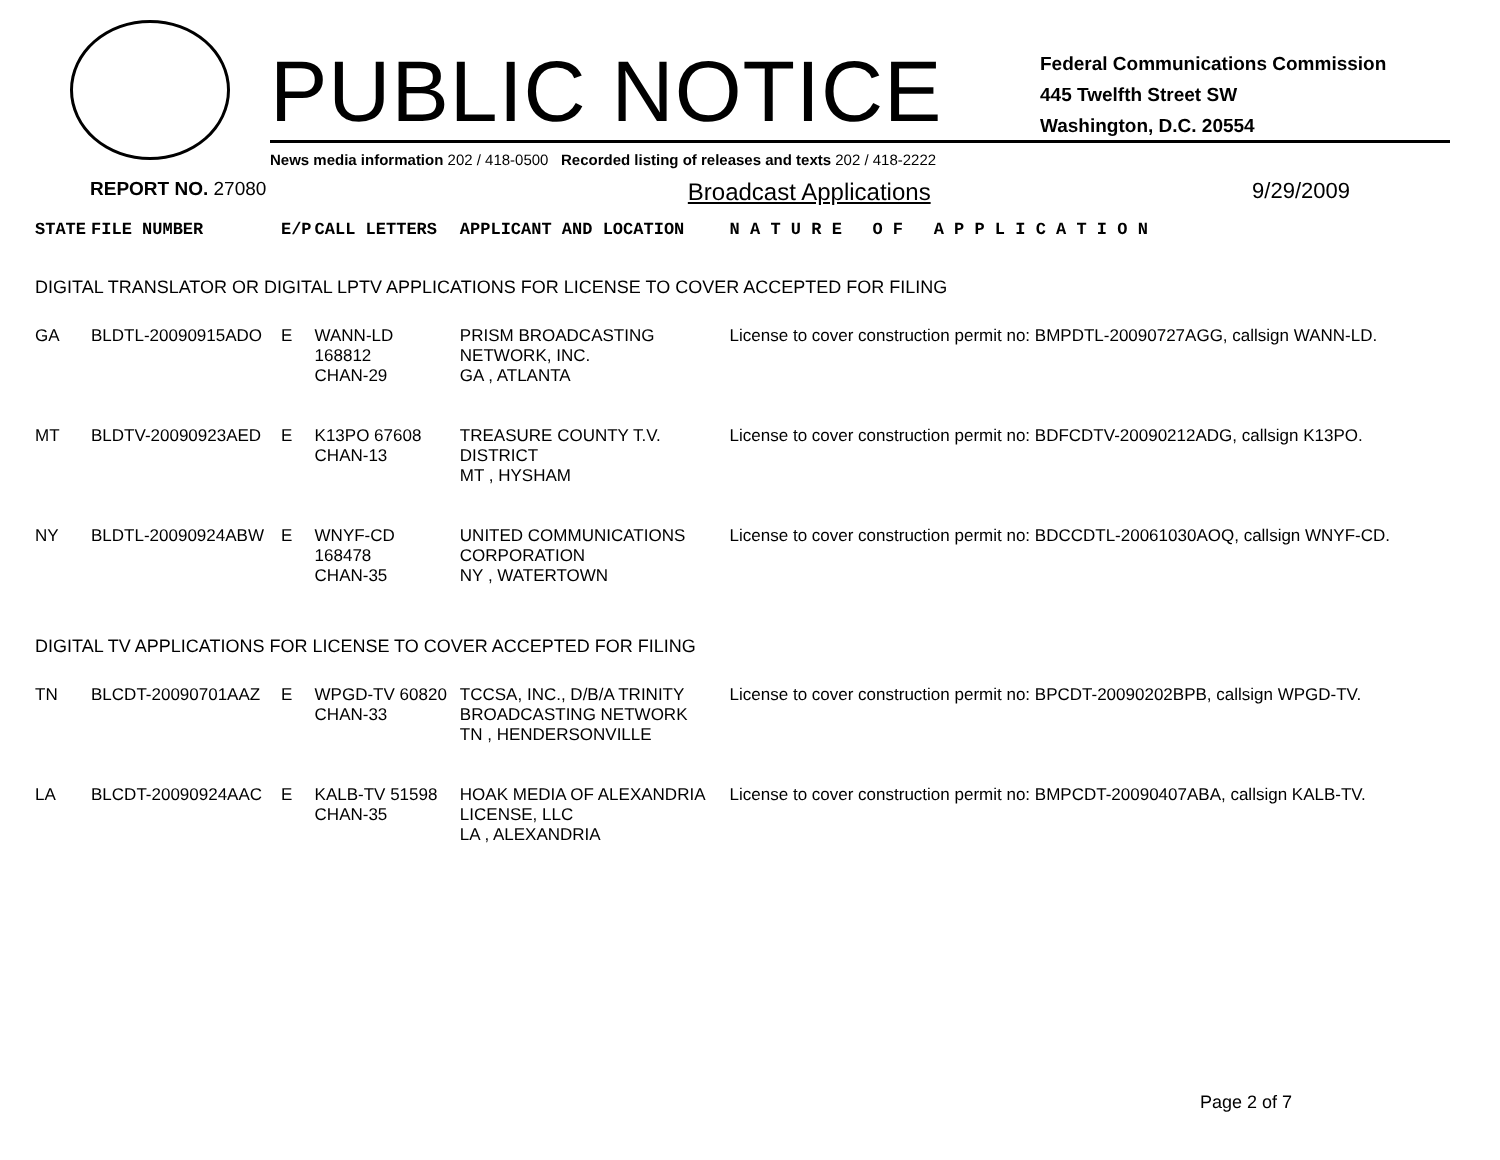PUBLIC NOTICE
Federal Communications Commission
445 Twelfth Street SW
Washington, D.C. 20554
News media information 202 / 418-0500 Recorded listing of releases and texts 202 / 418-2222
REPORT NO. 27080 Broadcast Applications 9/29/2009
| STATE | FILE NUMBER | E/P | CALL LETTERS | APPLICANT AND LOCATION | N A T U R E O F A P P L I C A T I O N |
| DIGITAL TRANSLATOR OR DIGITAL LPTV APPLICATIONS FOR LICENSE TO COVER ACCEPTED FOR FILING | | | | | |
| GA | BLDTL-20090915ADO | E | WANN-LD 168812 CHAN-29 | PRISM BROADCASTING NETWORK, INC. GA , ATLANTA | License to cover construction permit no: BMPDTL-20090727AGG, callsign WANN-LD. |
| MT | BLDTV-20090923AED | E | K13PO 67608 CHAN-13 | TREASURE COUNTY T.V. DISTRICT MT , HYSHAM | License to cover construction permit no: BDFCDTV-20090212ADG, callsign K13PO. |
| NY | BLDTL-20090924ABW | E | WNYF-CD 168478 CHAN-35 | UNITED COMMUNICATIONS CORPORATION NY , WATERTOWN | License to cover construction permit no: BDCCDTL-20061030AOQ, callsign WNYF-CD. |
| DIGITAL TV APPLICATIONS FOR LICENSE TO COVER ACCEPTED FOR FILING | | | | | |
| TN | BLCDT-20090701AAZ | E | WPGD-TV 60820 CHAN-33 | TCCSA, INC., D/B/A TRINITY BROADCASTING NETWORK TN , HENDERSONVILLE | License to cover construction permit no: BPCDT-20090202BPB, callsign WPGD-TV. |
| LA | BLCDT-20090924AAC | E | KALB-TV 51598 CHAN-35 | HOAK MEDIA OF ALEXANDRIA LICENSE, LLC LA , ALEXANDRIA | License to cover construction permit no: BMPCDT-20090407ABA, callsign KALB-TV. |
Page 2 of 7